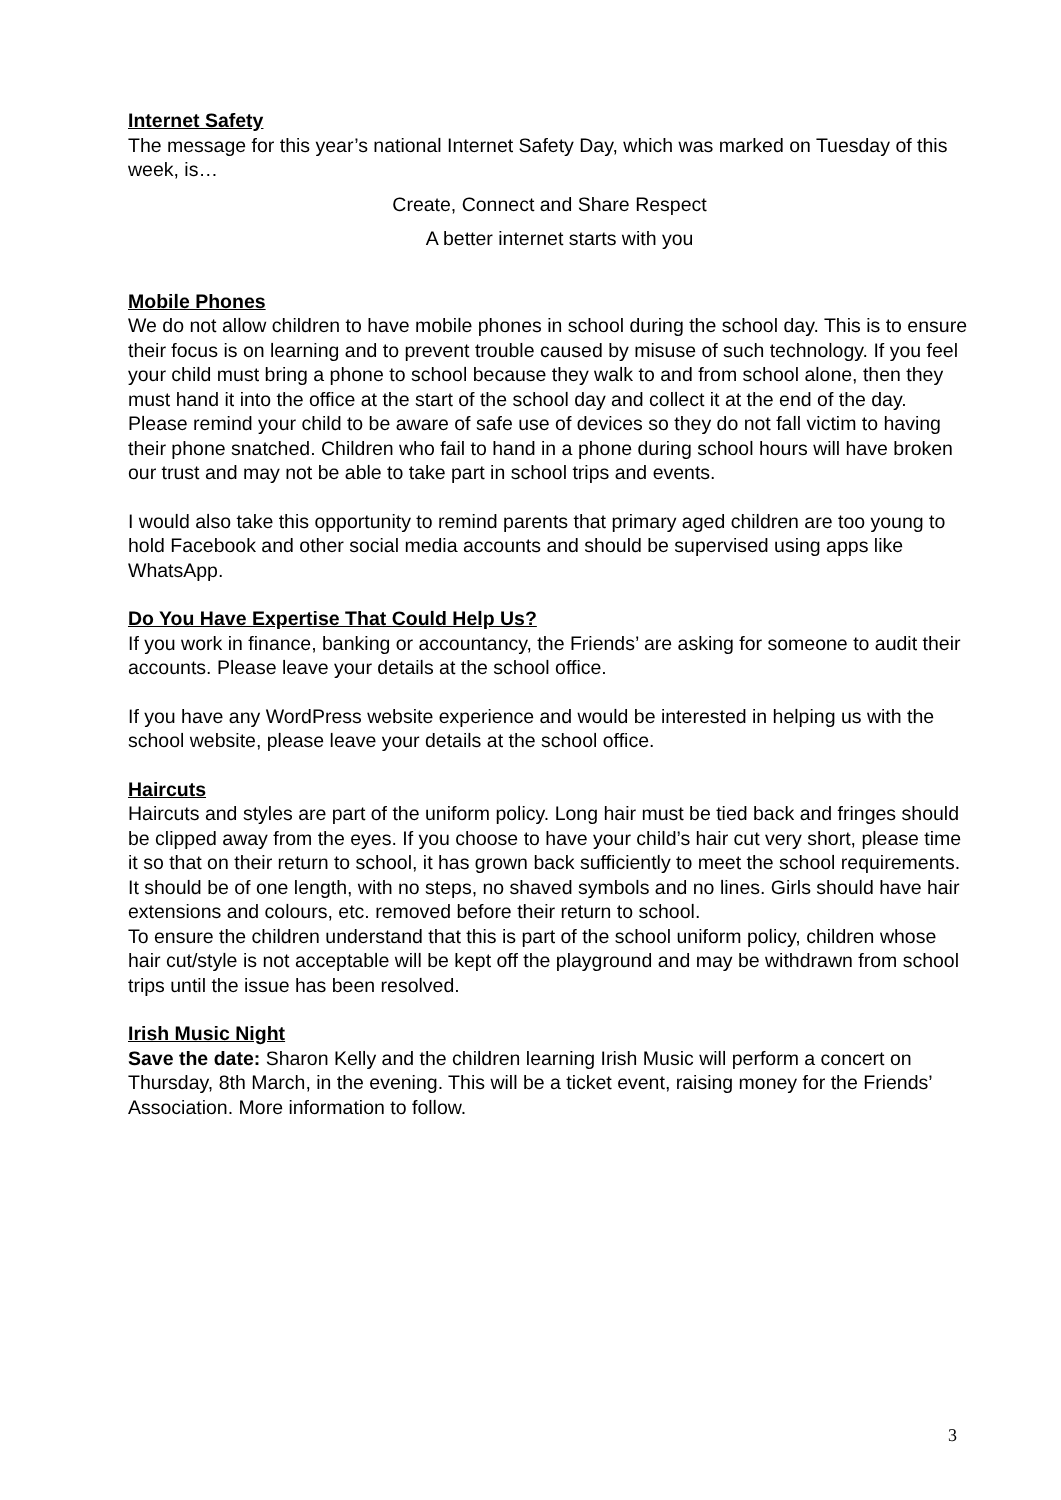Internet Safety
The message for this year’s national Internet Safety Day, which was marked on Tuesday of this week, is…
Create, Connect and Share Respect
A better internet starts with you
Mobile Phones
We do not allow children to have mobile phones in school during the school day. This is to ensure their focus is on learning and to prevent trouble caused by misuse of such technology. If you feel your child must bring a phone to school because they walk to and from school alone, then they must hand it into the office at the start of the school day and collect it at the end of the day. Please remind your child to be aware of safe use of devices so they do not fall victim to having their phone snatched. Children who fail to hand in a phone during school hours will have broken our trust and may not be able to take part in school trips and events.
I would also take this opportunity to remind parents that primary aged children are too young to hold Facebook and other social media accounts and should be supervised using apps like WhatsApp.
Do You Have Expertise That Could Help Us?
If you work in finance, banking or accountancy, the Friends’ are asking for someone to audit their accounts. Please leave your details at the school office.
If you have any WordPress website experience and would be interested in helping us with the school website, please leave your details at the school office.
Haircuts
Haircuts and styles are part of the uniform policy. Long hair must be tied back and fringes should be clipped away from the eyes. If you choose to have your child’s hair cut very short, please time it so that on their return to school, it has grown back sufficiently to meet the school requirements. It should be of one length, with no steps, no shaved symbols and no lines. Girls should have hair extensions and colours, etc. removed before their return to school.
To ensure the children understand that this is part of the school uniform policy, children whose hair cut/style is not acceptable will be kept off the playground and may be withdrawn from school trips until the issue has been resolved.
Irish Music Night
Save the date: Sharon Kelly and the children learning Irish Music will perform a concert on Thursday, 8th March, in the evening. This will be a ticket event, raising money for the Friends’ Association. More information to follow.
3